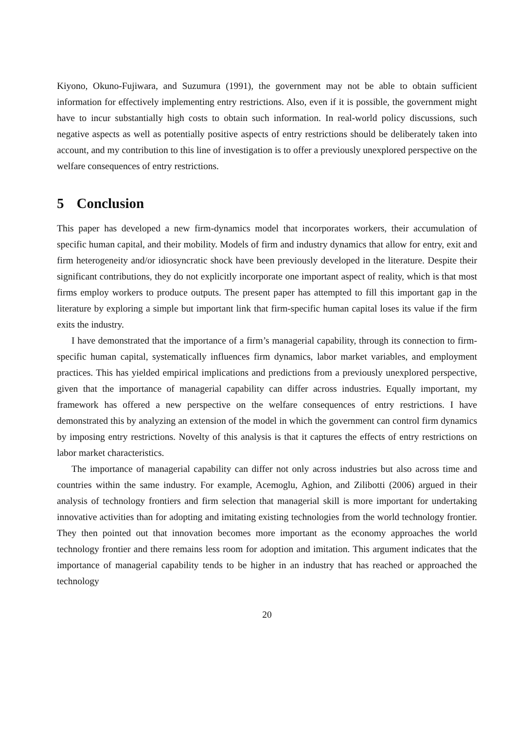Kiyono, Okuno-Fujiwara, and Suzumura (1991), the government may not be able to obtain sufficient information for effectively implementing entry restrictions. Also, even if it is possible, the government might have to incur substantially high costs to obtain such information. In real-world policy discussions, such negative aspects as well as potentially positive aspects of entry restrictions should be deliberately taken into account, and my contribution to this line of investigation is to offer a previously unexplored perspective on the welfare consequences of entry restrictions.
5 Conclusion
This paper has developed a new firm-dynamics model that incorporates workers, their accumulation of specific human capital, and their mobility. Models of firm and industry dynamics that allow for entry, exit and firm heterogeneity and/or idiosyncratic shock have been previously developed in the literature. Despite their significant contributions, they do not explicitly incorporate one important aspect of reality, which is that most firms employ workers to produce outputs. The present paper has attempted to fill this important gap in the literature by exploring a simple but important link that firm-specific human capital loses its value if the firm exits the industry.
I have demonstrated that the importance of a firm’s managerial capability, through its connection to firm-specific human capital, systematically influences firm dynamics, labor market variables, and employment practices. This has yielded empirical implications and predictions from a previously unexplored perspective, given that the importance of managerial capability can differ across industries. Equally important, my framework has offered a new perspective on the welfare consequences of entry restrictions. I have demonstrated this by analyzing an extension of the model in which the government can control firm dynamics by imposing entry restrictions. Novelty of this analysis is that it captures the effects of entry restrictions on labor market characteristics.
The importance of managerial capability can differ not only across industries but also across time and countries within the same industry. For example, Acemoglu, Aghion, and Zilibotti (2006) argued in their analysis of technology frontiers and firm selection that managerial skill is more important for undertaking innovative activities than for adopting and imitating existing technologies from the world technology frontier. They then pointed out that innovation becomes more important as the economy approaches the world technology frontier and there remains less room for adoption and imitation. This argument indicates that the importance of managerial capability tends to be higher in an industry that has reached or approached the technology
20